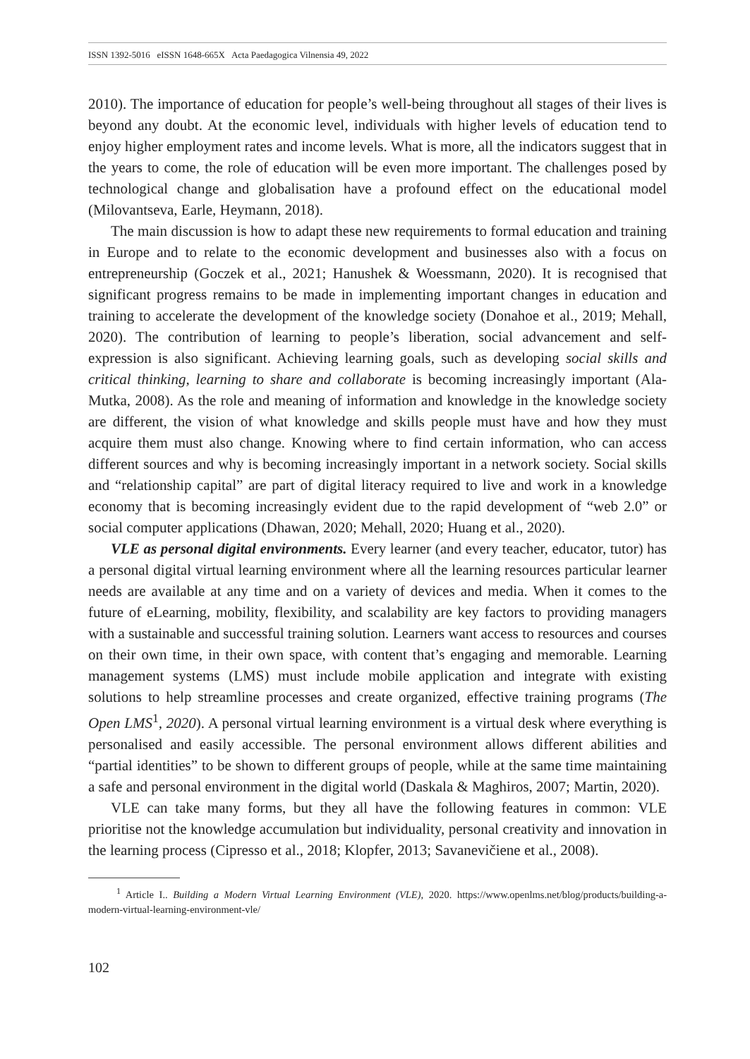ISSN 1392-5016 eISSN 1648-665X Acta Paedagogica Vilnensia 49, 2022
2010). The importance of education for people’s well-being throughout all stages of their lives is beyond any doubt. At the economic level, individuals with higher levels of education tend to enjoy higher employment rates and income levels. What is more, all the indicators suggest that in the years to come, the role of education will be even more important. The challenges posed by technological change and globalisation have a profound effect on the educational model (Milovantseva, Earle, Heymann, 2018).
The main discussion is how to adapt these new requirements to formal education and training in Europe and to relate to the economic development and businesses also with a focus on entrepreneurship (Goczek et al., 2021; Hanushek & Woessmann, 2020). It is recognised that significant progress remains to be made in implementing important changes in education and training to accelerate the development of the knowledge society (Donahoe et al., 2019; Mehall, 2020). The contribution of learning to people’s liberation, social advancement and self-expression is also significant. Achieving learning goals, such as developing social skills and critical thinking, learning to share and collaborate is becoming increasingly important (Ala-Mutka, 2008). As the role and meaning of information and knowledge in the knowledge society are different, the vision of what knowledge and skills people must have and how they must acquire them must also change. Knowing where to find certain information, who can access different sources and why is becoming increasingly important in a network society. Social skills and “relationship capital” are part of digital literacy required to live and work in a knowledge economy that is becoming increasingly evident due to the rapid development of “web 2.0” or social computer applications (Dhawan, 2020; Mehall, 2020; Huang et al., 2020).
VLE as personal digital environments. Every learner (and every teacher, educator, tutor) has a personal digital virtual learning environment where all the learning resources particular learner needs are available at any time and on a variety of devices and media. When it comes to the future of eLearning, mobility, flexibility, and scalability are key factors to providing managers with a sustainable and successful training solution. Learners want access to resources and courses on their own time, in their own space, with content that’s engaging and memorable. Learning management systems (LMS) must include mobile application and integrate with existing solutions to help streamline processes and create organized, effective training programs (The Open LMS<sup>1</sup>, 2020). A personal virtual learning environment is a virtual desk where everything is personalised and easily accessible. The personal environment allows different abilities and “partial identities” to be shown to different groups of people, while at the same time maintaining a safe and personal environment in the digital world (Daskala & Maghiros, 2007; Martin, 2020).
VLE can take many forms, but they all have the following features in common: VLE prioritise not the knowledge accumulation but individuality, personal creativity and innovation in the learning process (Cipresso et al., 2018; Klopfer, 2013; Savanevičiene et al., 2008).
<sup>1</sup> Article I.. Building a Modern Virtual Learning Environment (VLE), 2020. https://www.openlms.net/blog/products/building-a-modern-virtual-learning-environment-vle/
102